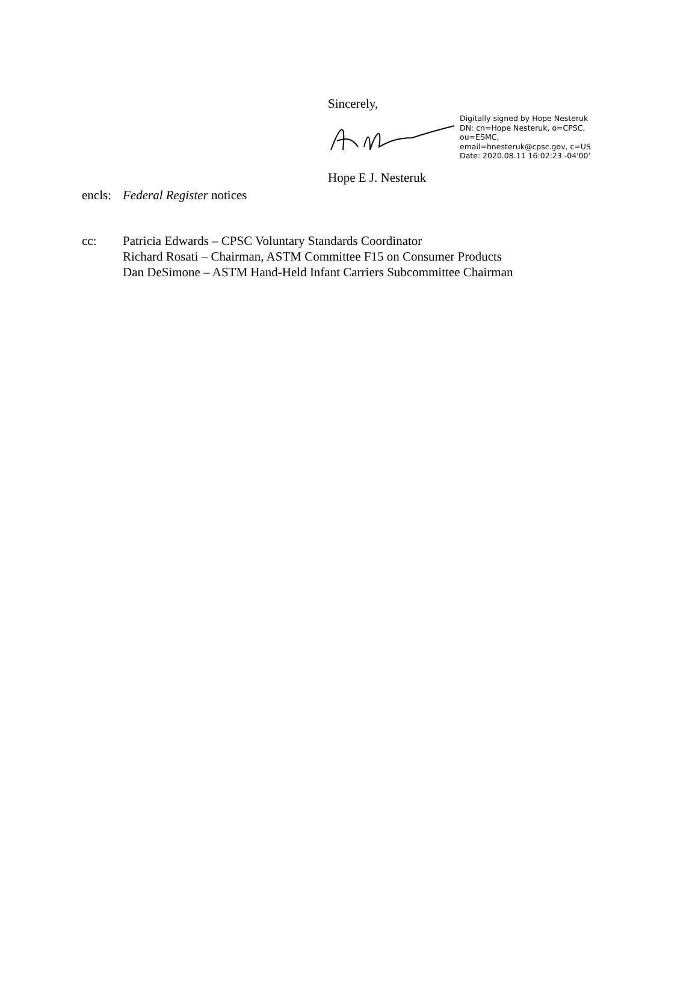Sincerely,
Digitally signed by Hope Nesteruk
DN: cn=Hope Nesteruk, o=CPSC,
ou=ESMC,
email=hnesteruk@cpsc.gov, c=US
Date: 2020.08.11 16:02:23 -04'00'
Hope E J. Nesteruk
encls:
Federal Register notices
cc: Patricia Edwards – CPSC Voluntary Standards Coordinator
Richard Rosati – Chairman, ASTM Committee F15 on Consumer Products
Dan DeSimone – ASTM Hand-Held Infant Carriers Subcommittee Chairman